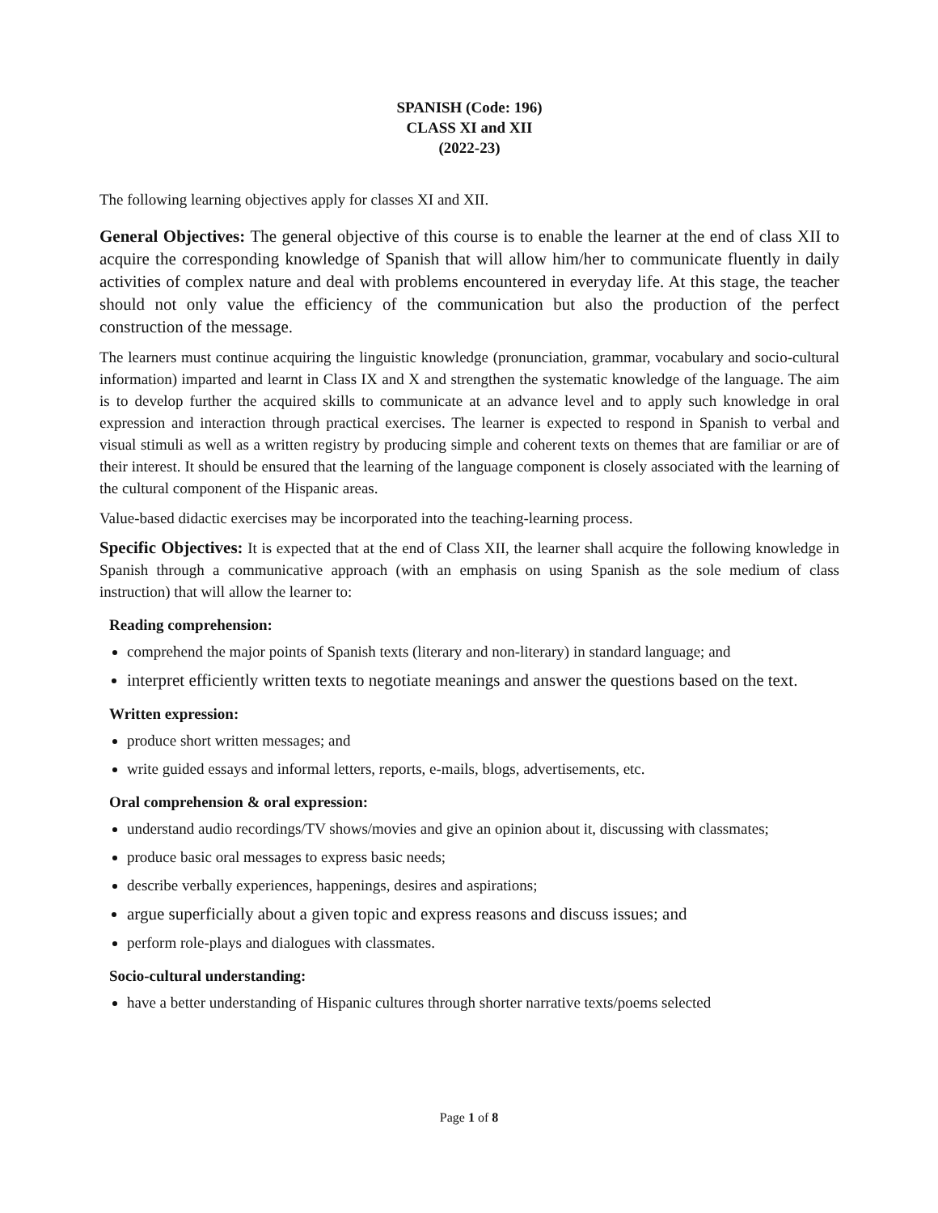SPANISH (Code: 196)
CLASS XI and XII
(2022-23)
The following learning objectives apply for classes XI and XII.
General Objectives: The general objective of this course is to enable the learner at the end of class XII to acquire the corresponding knowledge of Spanish that will allow him/her to communicate fluently in daily activities of complex nature and deal with problems encountered in everyday life. At this stage, the teacher should not only value the efficiency of the communication but also the production of the perfect construction of the message.
The learners must continue acquiring the linguistic knowledge (pronunciation, grammar, vocabulary and socio-cultural information) imparted and learnt in Class IX and X and strengthen the systematic knowledge of the language. The aim is to develop further the acquired skills to communicate at an advance level and to apply such knowledge in oral expression and interaction through practical exercises. The learner is expected to respond in Spanish to verbal and visual stimuli as well as a written registry by producing simple and coherent texts on themes that are familiar or are of their interest. It should be ensured that the learning of the language component is closely associated with the learning of the cultural component of the Hispanic areas.
Value-based didactic exercises may be incorporated into the teaching-learning process.
Specific Objectives: It is expected that at the end of Class XII, the learner shall acquire the following knowledge in Spanish through a communicative approach (with an emphasis on using Spanish as the sole medium of class instruction) that will allow the learner to:
Reading comprehension:
comprehend the major points of Spanish texts (literary and non-literary) in standard language; and
interpret efficiently written texts to negotiate meanings and answer the questions based on the text.
Written expression:
produce short written messages; and
write guided essays and informal letters, reports, e-mails, blogs, advertisements, etc.
Oral comprehension & oral expression:
understand audio recordings/TV shows/movies and give an opinion about it, discussing with classmates;
produce basic oral messages to express basic needs;
describe verbally experiences, happenings, desires and aspirations;
argue superficially about a given topic and express reasons and discuss issues; and
perform role-plays and dialogues with classmates.
Socio-cultural understanding:
have a better understanding of Hispanic cultures through shorter narrative texts/poems selected
Page 1 of 8